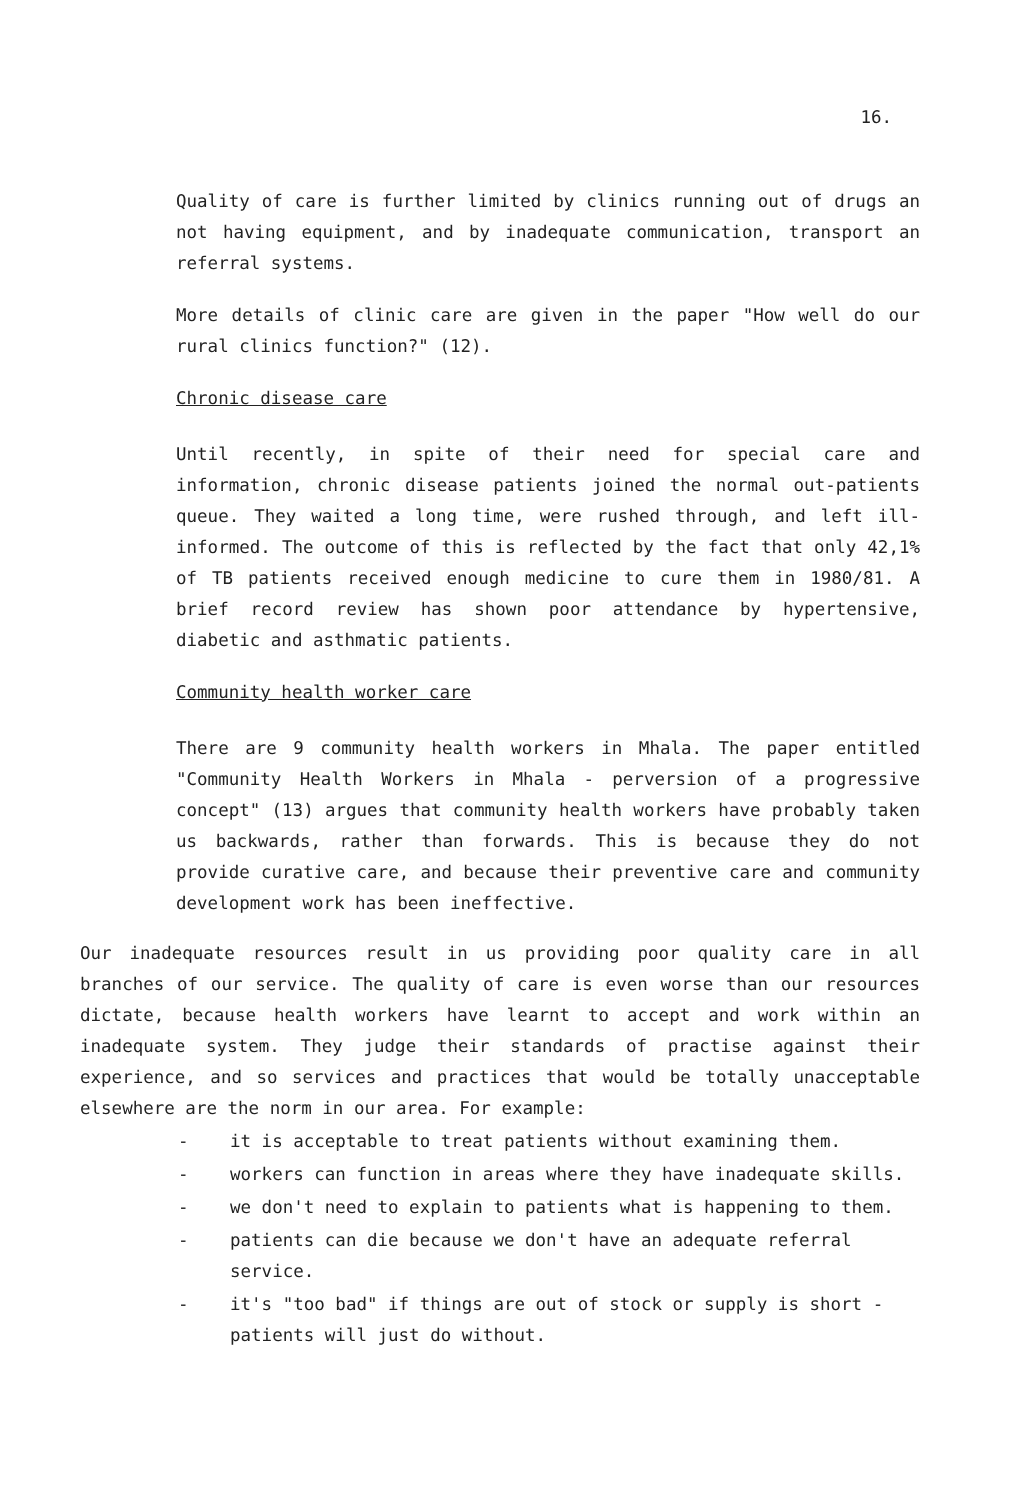16.
Quality of care is further limited by clinics running out of drugs an not having equipment, and by inadequate communication, transport an referral systems.
More details of clinic care are given in the paper "How well do our rural clinics function?" (12).
Chronic disease care
Until recently, in spite of their need for special care and information, chronic disease patients joined the normal out-patients queue. They waited a long time, were rushed through, and left ill-informed. The outcome of this is reflected by the fact that only 42,1% of TB patients received enough medicine to cure them in 1980/81. A brief record review has shown poor attendance by hypertensive, diabetic and asthmatic patients.
Community health worker care
There are 9 community health workers in Mhala. The paper entitled "Community Health Workers in Mhala - perversion of a progressive concept" (13) argues that community health workers have probably taken us backwards, rather than forwards. This is because they do not provide curative care, and because their preventive care and community development work has been ineffective.
Our inadequate resources result in us providing poor quality care in all branches of our service. The quality of care is even worse than our resources dictate, because health workers have learnt to accept and work within an inadequate system. They judge their standards of practise against their experience, and so services and practices that would be totally unacceptable elsewhere are the norm in our area. For example:
- it is acceptable to treat patients without examining them.
- workers can function in areas where they have inadequate skills.
- we don't need to explain to patients what is happening to them.
- patients can die because we don't have an adequate referral service.
- it's "too bad" if things are out of stock or supply is short - patients will just do without.